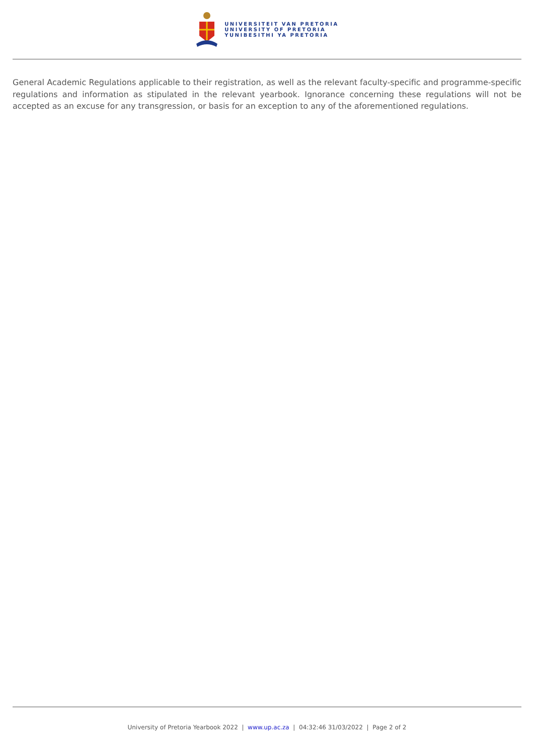UNIVERSITEIT VAN PRETORIA
UNIVERSITY OF PRETORIA
YUNIBESITHI YA PRETORIA
General Academic Regulations applicable to their registration, as well as the relevant faculty-specific and programme-specific regulations and information as stipulated in the relevant yearbook. Ignorance concerning these regulations will not be accepted as an excuse for any transgression, or basis for an exception to any of the aforementioned regulations.
University of Pretoria Yearbook 2022 | www.up.ac.za | 04:32:46 31/03/2022 | Page 2 of 2